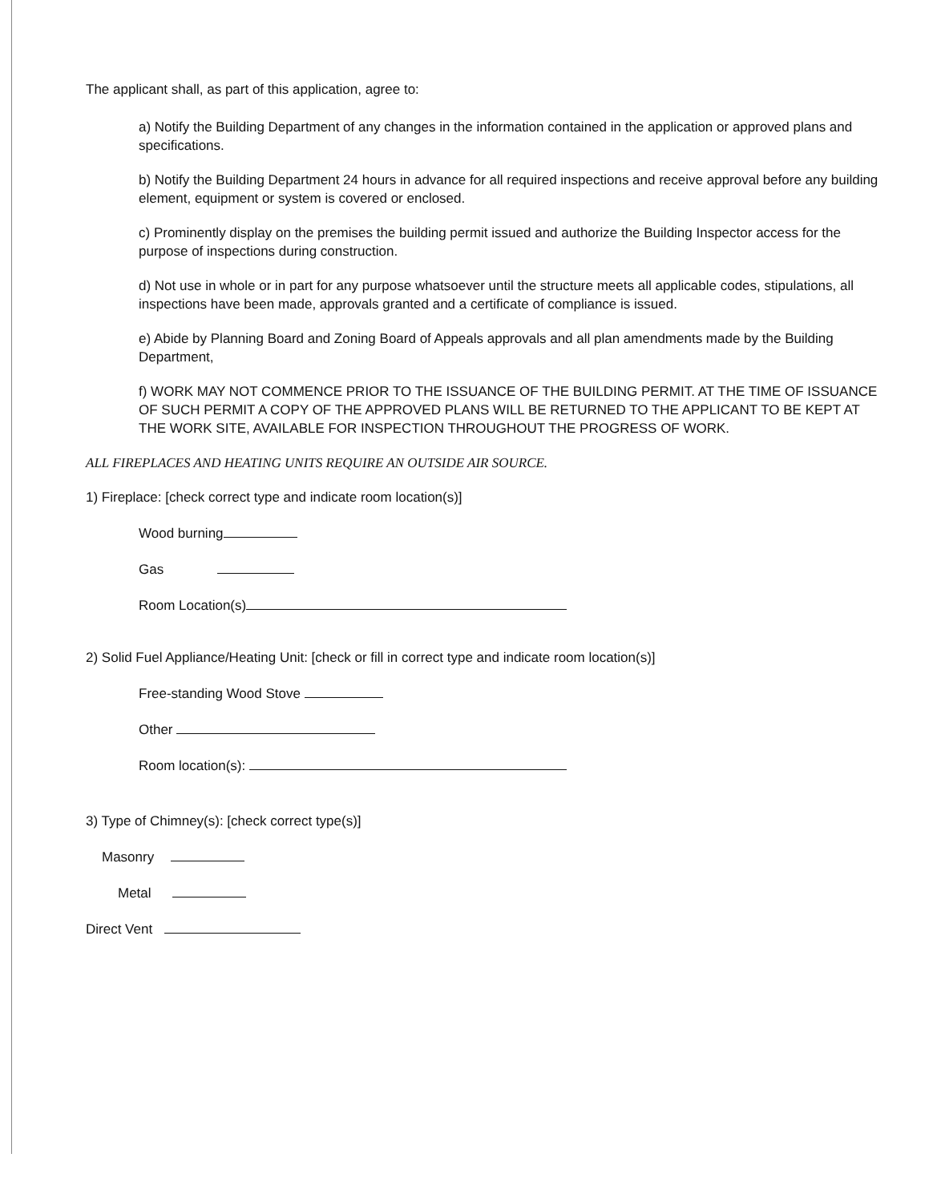The applicant shall, as part of this application, agree to:
a) Notify the Building Department of any changes in the information contained in the application or approved plans and specifications.
b) Notify the Building Department 24 hours in advance for all required inspections and receive approval before any building element, equipment or system is covered or enclosed.
c) Prominently display on the premises the building permit issued and authorize the Building Inspector access for the purpose of inspections during construction.
d) Not use in whole or in part for any purpose whatsoever until the structure meets all applicable codes, stipulations, all inspections have been made, approvals granted and a certificate of compliance is issued.
e) Abide by Planning Board and Zoning Board of Appeals approvals and all plan amendments made by the Building Department,
f) WORK MAY NOT COMMENCE PRIOR TO THE ISSUANCE OF THE BUILDING PERMIT. AT THE TIME OF ISSUANCE OF SUCH PERMIT A COPY OF THE APPROVED PLANS WILL BE RETURNED TO THE APPLICANT TO BE KEPT AT THE WORK SITE, AVAILABLE FOR INSPECTION THROUGHOUT THE PROGRESS OF WORK.
ALL FIREPLACES AND HEATING UNITS REQUIRE AN OUTSIDE AIR SOURCE.
1) Fireplace: [check correct type and indicate room location(s)]
Wood burning
Gas
Room Location(s)
2) Solid Fuel Appliance/Heating Unit: [check or fill in correct type and indicate room location(s)]
Free-standing Wood Stove
Other
Room location(s):
3) Type of Chimney(s): [check correct type(s)]
Masonry
Metal
Direct Vent